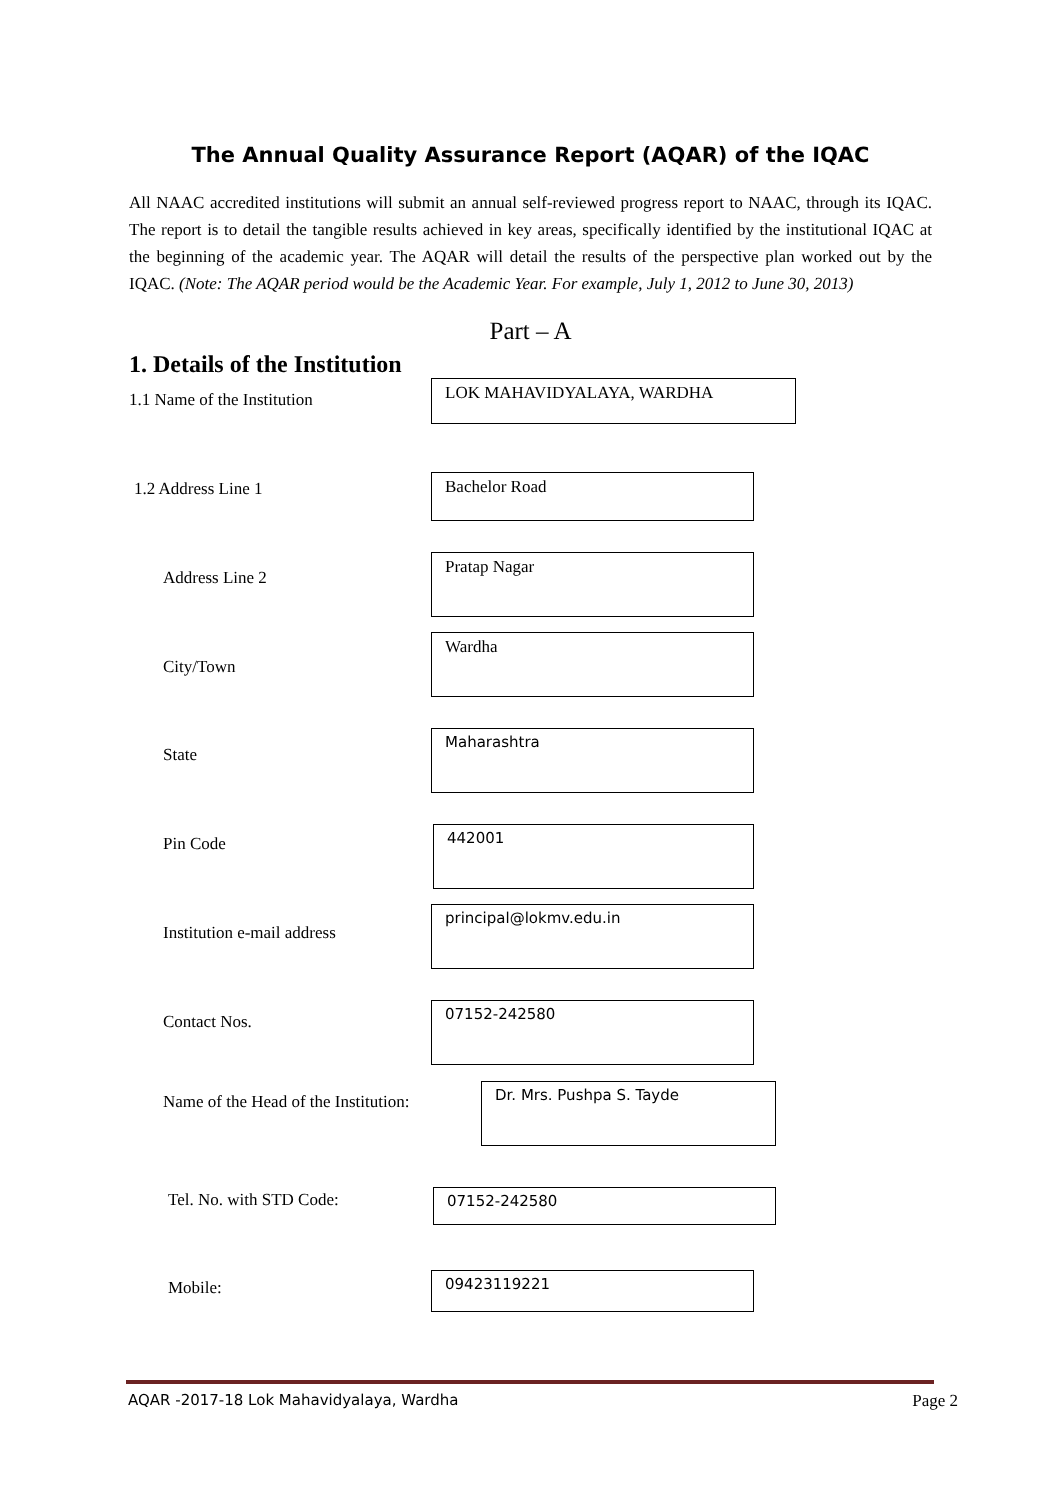The Annual Quality Assurance Report (AQAR) of the IQAC
All NAAC accredited institutions will submit an annual self-reviewed progress report to NAAC, through its IQAC. The report is to detail the tangible results achieved in key areas, specifically identified by the institutional IQAC at the beginning of the academic year. The AQAR will detail the results of the perspective plan worked out by the IQAC. (Note: The AQAR period would be the Academic Year. For example, July 1, 2012 to June 30, 2013)
Part – A
1. Details of the Institution
1.1 Name of the Institution
LOK MAHAVIDYALAYA, WARDHA
1.2 Address Line 1 Bachelor Road
Address Line 2
Pratap Nagar
City/Town
Wardha
State
Maharashtra
Pin Code
442001
Institution e-mail address
principal@lokmv.edu.in
Contact Nos.
07152-242580
Name of the Head of the Institution:
Dr. Mrs. Pushpa S. Tayde
Tel. No. with STD Code: 07152-242580
Mobile: 09423119221
AQAR -2017-18 Lok Mahavidyalaya, Wardha Page 2